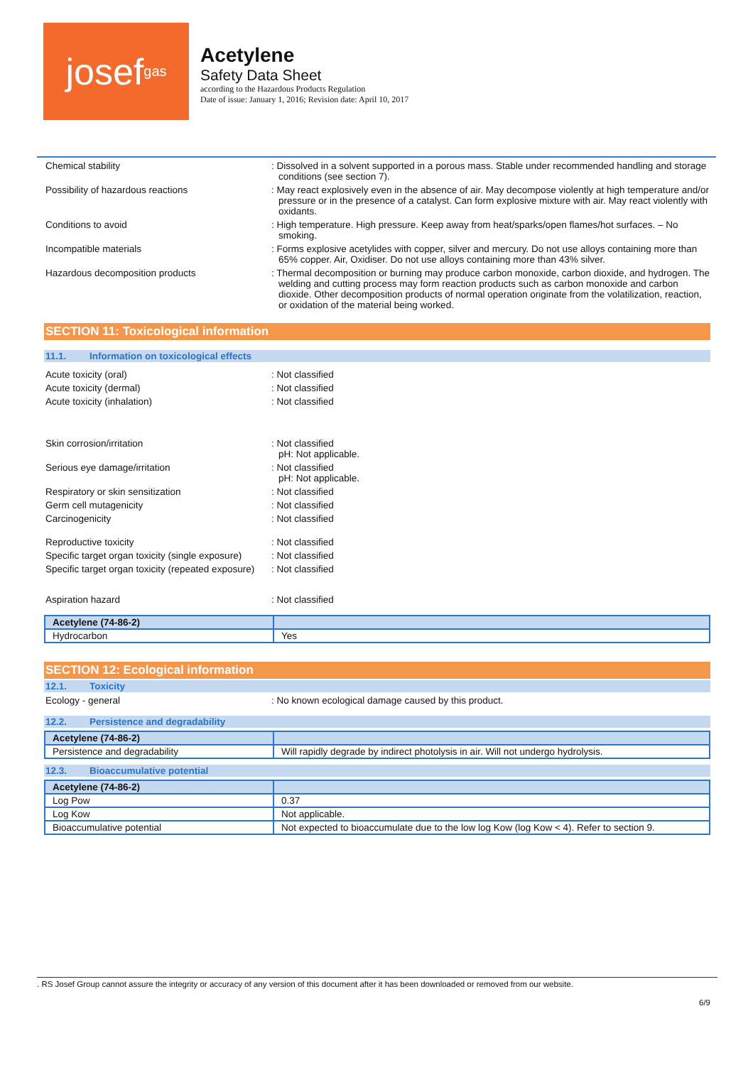josef gas
Acetylene
Safety Data Sheet
according to the Hazardous Products Regulation
Date of issue: January 1, 2016; Revision date: April 10, 2017
Chemical stability : Dissolved in a solvent supported in a porous mass. Stable under recommended handling and storage conditions (see section 7).
Possibility of hazardous reactions : May react explosively even in the absence of air. May decompose violently at high temperature and/or pressure or in the presence of a catalyst. Can form explosive mixture with air. May react violently with oxidants.
Conditions to avoid : High temperature. High pressure. Keep away from heat/sparks/open flames/hot surfaces. – No smoking.
Incompatible materials : Forms explosive acetylides with copper, silver and mercury. Do not use alloys containing more than 65% copper. Air, Oxidiser. Do not use alloys containing more than 43% silver.
Hazardous decomposition products : Thermal decomposition or burning may produce carbon monoxide, carbon dioxide, and hydrogen. The welding and cutting process may form reaction products such as carbon monoxide and carbon dioxide. Other decomposition products of normal operation originate from the volatilization, reaction, or oxidation of the material being worked.
SECTION 11: Toxicological information
11.1. Information on toxicological effects
Acute toxicity (oral) : Not classified
Acute toxicity (dermal) : Not classified
Acute toxicity (inhalation) : Not classified
Skin corrosion/irritation : Not classified
pH: Not applicable.
Serious eye damage/irritation : Not classified
pH: Not applicable.
Respiratory or skin sensitization : Not classified
Germ cell mutagenicity : Not classified
Carcinogenicity : Not classified
Reproductive toxicity : Not classified
Specific target organ toxicity (single exposure)
: Not classified
Specific target organ toxicity (repeated exposure)
: Not classified
Aspiration hazard : Not classified
| Acetylene (74-86-2) | |
| --- | --- |
| Hydrocarbon | Yes |
SECTION 12: Ecological information
12.1. Toxicity
Ecology - general : No known ecological damage caused by this product.
12.2. Persistence and degradability
| Acetylene (74-86-2) | |
| --- | --- |
| Persistence and degradability | Will rapidly degrade by indirect photolysis in air. Will not undergo hydrolysis. |
12.3. Bioaccumulative potential
| Acetylene (74-86-2) | |
| --- | --- |
| Log Pow | 0.37 |
| Log Kow | Not applicable. |
| Bioaccumulative potential | Not expected to bioaccumulate due to the low log Kow (log Kow < 4). Refer to section 9. |
. RS Josef Group cannot assure the integrity or accuracy of any version of this document after it has been downloaded or removed from our website.
6/9